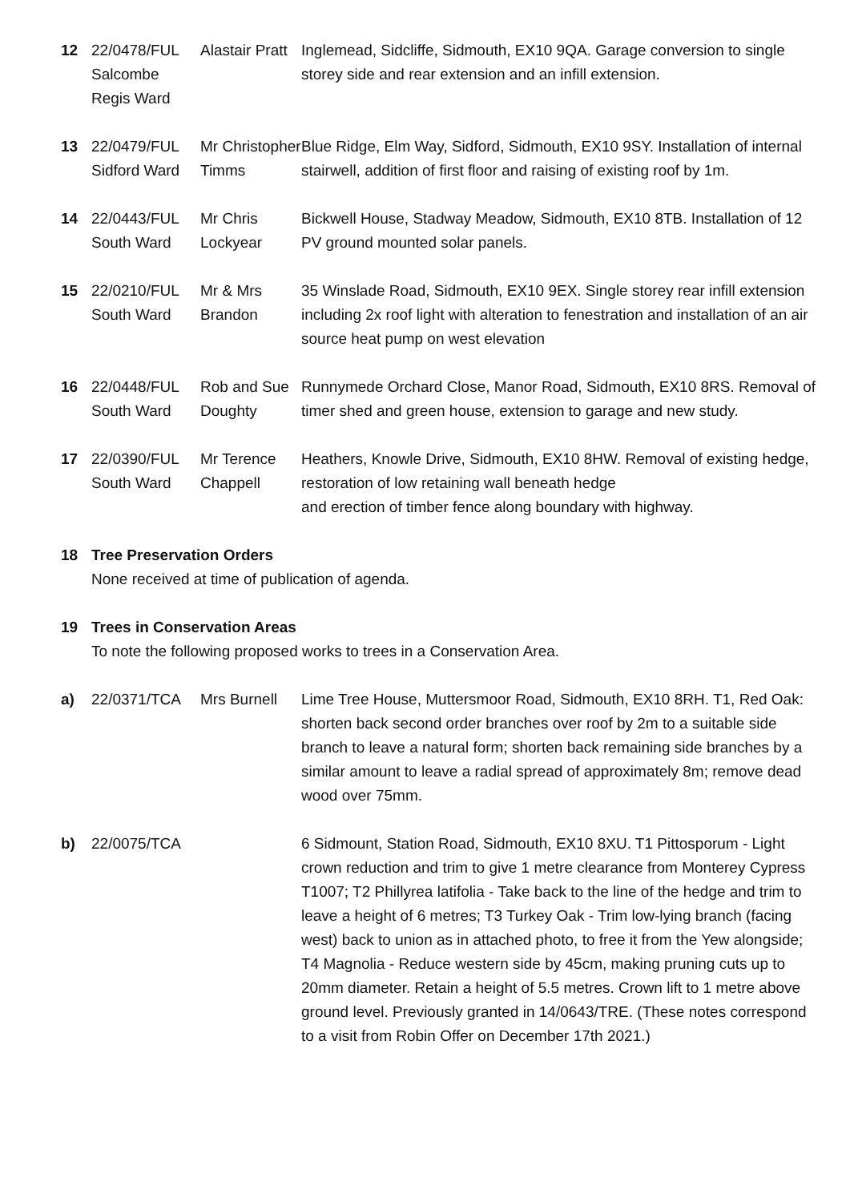| 12 | 22/0478/FUL Salcombe Regis Ward | Alastair Pratt | Inglemead, Sidcliffe, Sidmouth, EX10 9QA. Garage conversion to single storey side and rear extension and an infill extension. |
| 13 | 22/0479/FUL Sidford Ward | Mr Christopher Timms | Blue Ridge, Elm Way, Sidford, Sidmouth, EX10 9SY. Installation of internal stairwell, addition of first floor and raising of existing roof by 1m. |
| 14 | 22/0443/FUL South Ward | Mr Chris Lockyear | Bickwell House, Stadway Meadow, Sidmouth, EX10 8TB. Installation of 12 PV ground mounted solar panels. |
| 15 | 22/0210/FUL South Ward | Mr & Mrs Brandon | 35 Winslade Road, Sidmouth, EX10 9EX. Single storey rear infill extension including 2x roof light with alteration to fenestration and installation of an air source heat pump on west elevation |
| 16 | 22/0448/FUL South Ward | Rob and Sue Doughty | Runnymede Orchard Close, Manor Road, Sidmouth, EX10 8RS. Removal of timer shed and green house, extension to garage and new study. |
| 17 | 22/0390/FUL South Ward | Mr Terence Chappell | Heathers, Knowle Drive, Sidmouth, EX10 8HW. Removal of existing hedge, restoration of low retaining wall beneath hedge and erection of timber fence along boundary with highway. |
18 Tree Preservation Orders
None received at time of publication of agenda.
19 Trees in Conservation Areas
To note the following proposed works to trees in a Conservation Area.
| a) | 22/0371/TCA | Mrs Burnell | Lime Tree House, Muttersmoor Road, Sidmouth, EX10 8RH. T1, Red Oak: shorten back second order branches over roof by 2m to a suitable side branch to leave a natural form; shorten back remaining side branches by a similar amount to leave a radial spread of approximately 8m; remove dead wood over 75mm. |
| b) | 22/0075/TCA | | 6 Sidmount, Station Road, Sidmouth, EX10 8XU. T1 Pittosporum - Light crown reduction and trim to give 1 metre clearance from Monterey Cypress T1007; T2 Phillyrea latifolia - Take back to the line of the hedge and trim to leave a height of 6 metres; T3 Turkey Oak - Trim low-lying branch (facing west) back to union as in attached photo, to free it from the Yew alongside; T4 Magnolia - Reduce western side by 45cm, making pruning cuts up to 20mm diameter. Retain a height of 5.5 metres. Crown lift to 1 metre above ground level. Previously granted in 14/0643/TRE. (These notes correspond to a visit from Robin Offer on December 17th 2021.) |